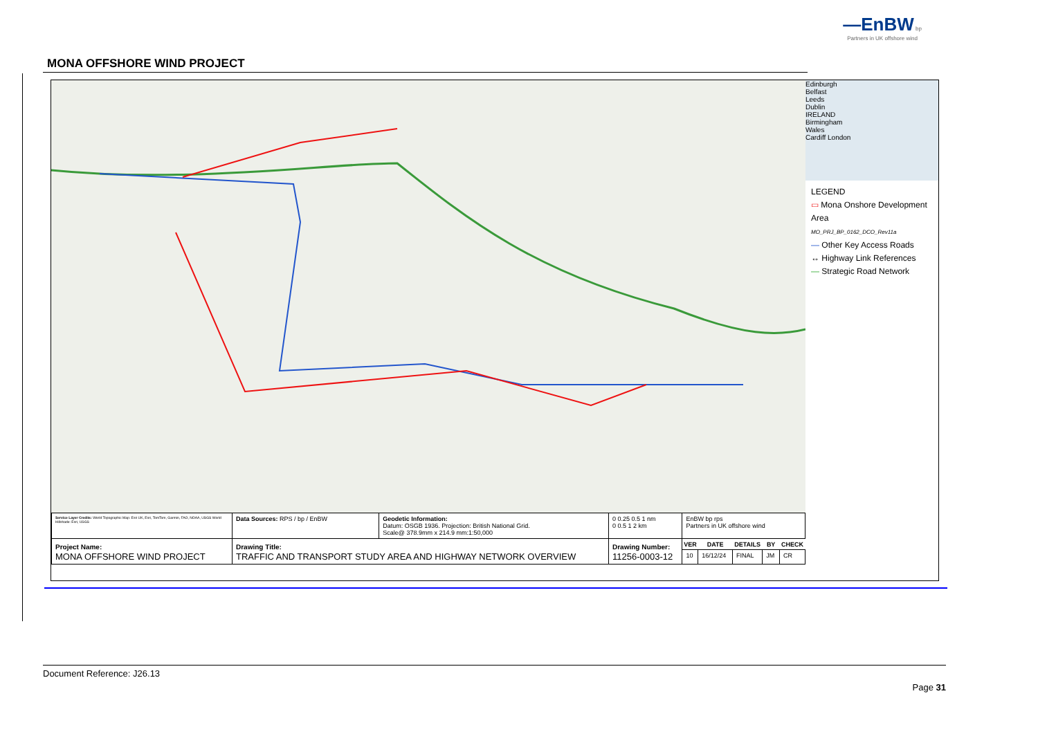—EnBW bp
Partners in UK offshore wind
MONA OFFSHORE WIND PROJECT
Edinburgh
Belfast
Leeds
Dublin
IRELAND
Birmingham
Wales
Cardiff London
LEGEND
▭ Mona Onshore Development Area
MO_PRJ_BP_0162_DCO_Rev11a
— Other Key Access Roads
↔ Highway Link References
— Strategic Road Network
| Service Layer Credits: World Topographic Map: Esri UK, Esri, TomTom, Garmin, FAO, NOAA, USGS World Hillshade: Esri, USGS | Data Sources: RPS / bp / EnBW | Geodetic Information: Datum: OSGB 1936. Projection: British National Grid. Scale@ 378.9mm x 214.9 mm:1:50,000 | 0 0.25 0.5 1 nm 0 0.5 1 2 km | EnBW bp rps Partners in UK offshore wind | | | | |
| Project Name: MONA OFFSHORE WIND PROJECT | Drawing Title: TRAFFIC AND TRANSPORT STUDY AREA AND HIGHWAY NETWORK OVERVIEW | | Drawing Number: 11256-0003-12 | VER | DATE | DETAILS | BY | CHECK |
| | | | | 10 | 16/12/24 | FINAL | JM | CR |
Document Reference: J26.13
Page 31